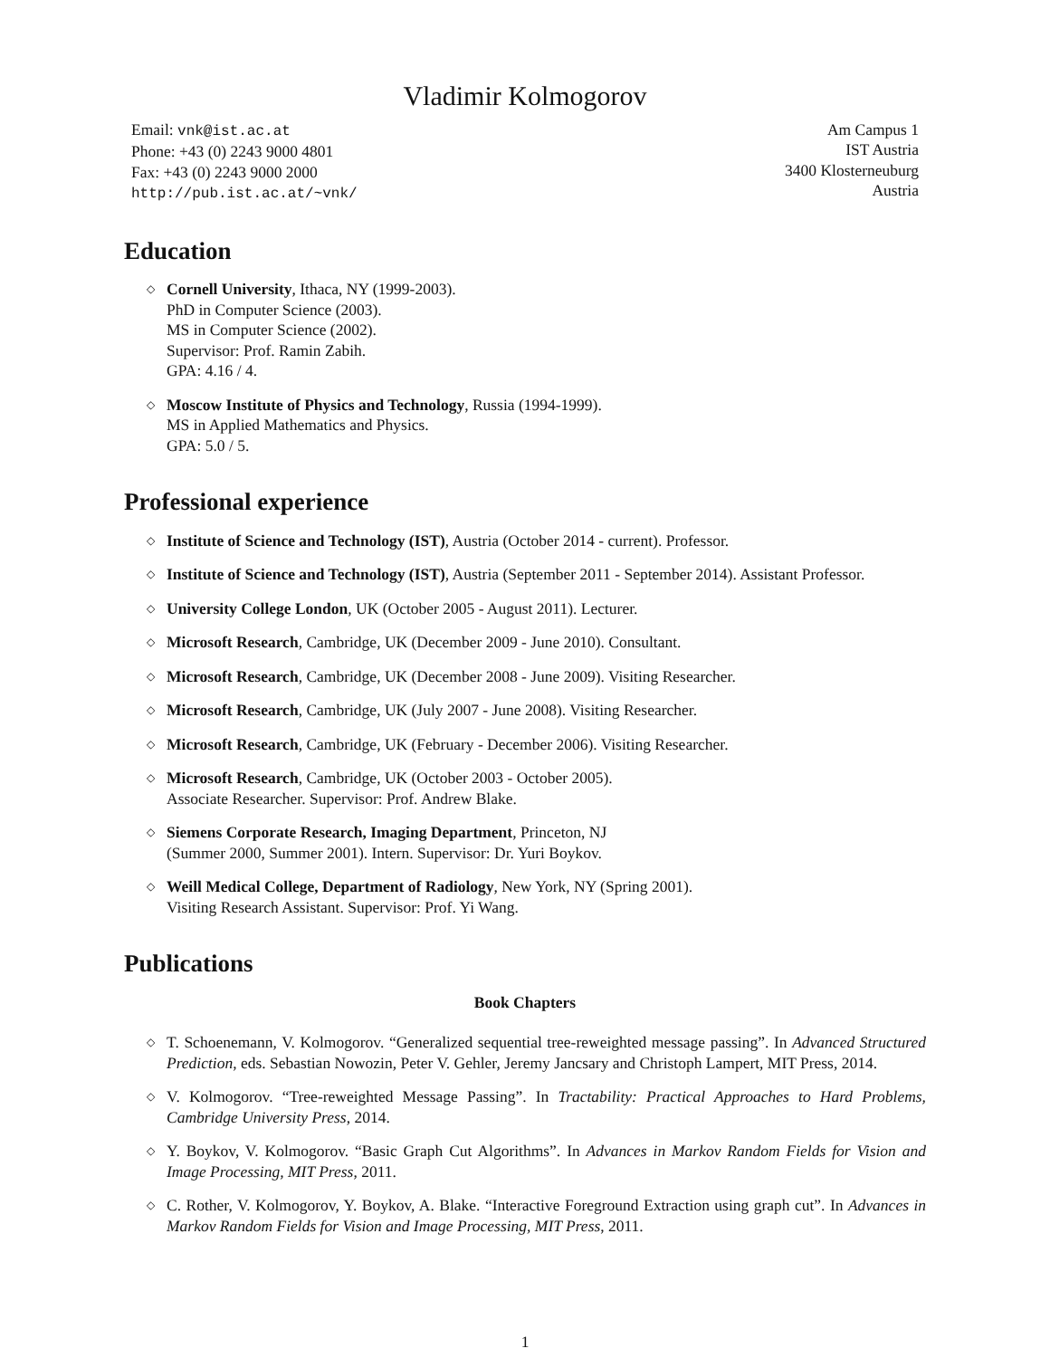Vladimir Kolmogorov
Email: vnk@ist.ac.at
Phone: +43 (0) 2243 9000 4801
Fax: +43 (0) 2243 9000 2000
http://pub.ist.ac.at/~vnk/
Am Campus 1
IST Austria
3400 Klosterneuburg
Austria
Education
◇ Cornell University, Ithaca, NY (1999-2003).
PhD in Computer Science (2003).
MS in Computer Science (2002).
Supervisor: Prof. Ramin Zabih.
GPA: 4.16 / 4.
◇ Moscow Institute of Physics and Technology, Russia (1994-1999).
MS in Applied Mathematics and Physics.
GPA: 5.0 / 5.
Professional experience
◇ Institute of Science and Technology (IST), Austria (October 2014 - current). Professor.
◇ Institute of Science and Technology (IST), Austria (September 2011 - September 2014). Assistant Professor.
◇ University College London, UK (October 2005 - August 2011). Lecturer.
◇ Microsoft Research, Cambridge, UK (December 2009 - June 2010). Consultant.
◇ Microsoft Research, Cambridge, UK (December 2008 - June 2009). Visiting Researcher.
◇ Microsoft Research, Cambridge, UK (July 2007 - June 2008). Visiting Researcher.
◇ Microsoft Research, Cambridge, UK (February - December 2006). Visiting Researcher.
◇ Microsoft Research, Cambridge, UK (October 2003 - October 2005).
Associate Researcher. Supervisor: Prof. Andrew Blake.
◇ Siemens Corporate Research, Imaging Department, Princeton, NJ
(Summer 2000, Summer 2001). Intern. Supervisor: Dr. Yuri Boykov.
◇ Weill Medical College, Department of Radiology, New York, NY (Spring 2001).
Visiting Research Assistant. Supervisor: Prof. Yi Wang.
Publications
Book Chapters
◇ T. Schoenemann, V. Kolmogorov. “Generalized sequential tree-reweighted message passing”. In Advanced Structured Prediction, eds. Sebastian Nowozin, Peter V. Gehler, Jeremy Jancsary and Christoph Lampert, MIT Press, 2014.
◇ V. Kolmogorov. “Tree-reweighted Message Passing”. In Tractability: Practical Approaches to Hard Problems, Cambridge University Press, 2014.
◇ Y. Boykov, V. Kolmogorov. “Basic Graph Cut Algorithms”. In Advances in Markov Random Fields for Vision and Image Processing, MIT Press, 2011.
◇ C. Rother, V. Kolmogorov, Y. Boykov, A. Blake. “Interactive Foreground Extraction using graph cut”. In Advances in Markov Random Fields for Vision and Image Processing, MIT Press, 2011.
1